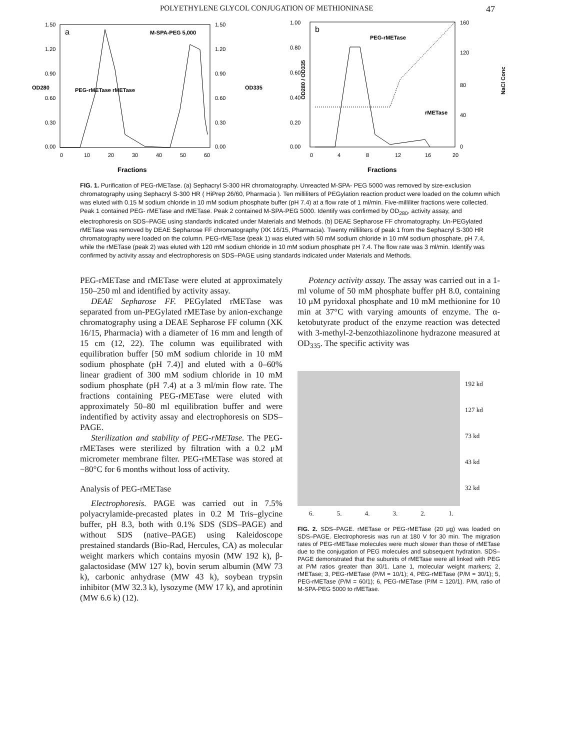POLYETHYLENE GLYCOL CONJUGATION OF METHIONINASE 47
a
M-SPA-PEG 5,000
1.50
1.20
0.90
0.60
0.30
0.00
1.50
1.20
0.90
0.60
0.30
0.00
OD280
OD335
PEG-rMETase rMETase
0
10
20
30
40
50
60
Fractions
b
PEG-rMETase
rMETase
1.00
0.80
0.60
0.40
0.20
0.00
160
120
80
40
0
OD280 / OD335
NaCl Conc
0
4
8
12
16
20
Fractions
FIG. 1. Purification of PEG-rMETase. (a) Sephacryl S-300 HR chromatography. Unreacted M-SPA- PEG 5000 was removed by size-exclusion chromatography using Sephacryl S-300 HR ( HiPrep 26/60, Pharmacia ). Ten milliliters of PEGylation reaction product were loaded on the column which was eluted with 0.15 M sodium chloride in 10 mM sodium phosphate buffer (pH 7.4) at a flow rate of 1 ml/min. Five-milliliter fractions were collected. Peak 1 contained PEG- rMETase and rMETase. Peak 2 contained M-SPA-PEG 5000. Identify was confirmed by OD<sub>280</sub>, activity assay, and electrophoresis on SDS–PAGE using standards indicated under Materials and Methods. (b) DEAE Sepharose FF chromatography. Un-PEGylated rMETase was removed by DEAE Sepharose FF chromatography (XK 16/15, Pharmacia). Twenty milliliters of peak 1 from the Sephacryl S-300 HR chromatography were loaded on the column. PEG-rMETase (peak 1) was eluted with 50 mM sodium chloride in 10 mM sodium phosphate, pH 7.4, while the rMETase (peak 2) was eluted with 120 mM sodium chloride in 10 mM sodium phosphate pH 7.4. The flow rate was 3 ml/min. Identify was confirmed by activity assay and electrophoresis on SDS–PAGE using standards indicated under Materials and Methods.
PEG-rMETase and rMETase were eluted at approximately 150–250 ml and identified by activity assay.
DEAE Sepharose FF. PEGylated rMETase was separated from un-PEGylated rMETase by anion-exchange chromatography using a DEAE Sepharose FF column (XK 16/15, Pharmacia) with a diameter of 16 mm and length of 15 cm (12, 22). The column was equilibrated with equilibration buffer [50 mM sodium chloride in 10 mM sodium phosphate (pH 7.4)] and eluted with a 0–60% linear gradient of 300 mM sodium chloride in 10 mM sodium phosphate (pH 7.4) at a 3 ml/min flow rate. The fractions containing PEG-rMETase were eluted with approximately 50–80 ml equilibration buffer and were indentified by activity assay and electrophoresis on SDS–PAGE.
Sterilization and stability of PEG-rMETase. The PEG-rMETases were sterilized by filtration with a 0.2 μM micrometer membrane filter. PEG-rMETase was stored at −80°C for 6 months without loss of activity.
Analysis of PEG-rMETase
Electrophoresis. PAGE was carried out in 7.5% polyacrylamide-precasted plates in 0.2 M Tris–glycine buffer, pH 8.3, both with 0.1% SDS (SDS–PAGE) and without SDS (native–PAGE) using Kaleidoscope prestained standards (Bio-Rad, Hercules, CA) as molecular weight markers which contains myosin (MW 192 k), β-galactosidase (MW 127 k), bovin serum albumin (MW 73 k), carbonic anhydrase (MW 43 k), soybean trypsin inhibitor (MW 32.3 k), lysozyme (MW 17 k), and aprotinin (MW 6.6 k) (12).
Potency activity assay. The assay was carried out in a 1-ml volume of 50 mM phosphate buffer pH 8.0, containing 10 μM pyridoxal phosphate and 10 mM methionine for 10 min at 37°C with varying amounts of enzyme. The α-ketobutyrate product of the enzyme reaction was detected with 3-methyl-2-benzothiazolinone hydrazone measured at OD<sub>335</sub>. The specific activity was
192 kd
127 kd
73 kd
43 kd
32 kd
6. 5. 4. 3. 2. 1.
FIG. 2. SDS–PAGE. rMETase or PEG-rMETase (20 μg) was loaded on SDS–PAGE. Electrophoresis was run at 180 V for 30 min. The migration rates of PEG-rMETase molecules were much slower than those of rMETase due to the conjugation of PEG molecules and subsequent hydration. SDS–PAGE demonstrated that the subunits of rMETase were all linked with PEG at P/M ratios greater than 30/1. Lane 1, molecular weight markers; 2, rMETase; 3, PEG-rMETase (P/M = 10/1); 4, PEG-rMETase (P/M = 30/1); 5, PEG-rMETase (P/M = 60/1); 6, PEG-rMETase (P/M = 120/1). P/M, ratio of M-SPA-PEG 5000 to rMETase.